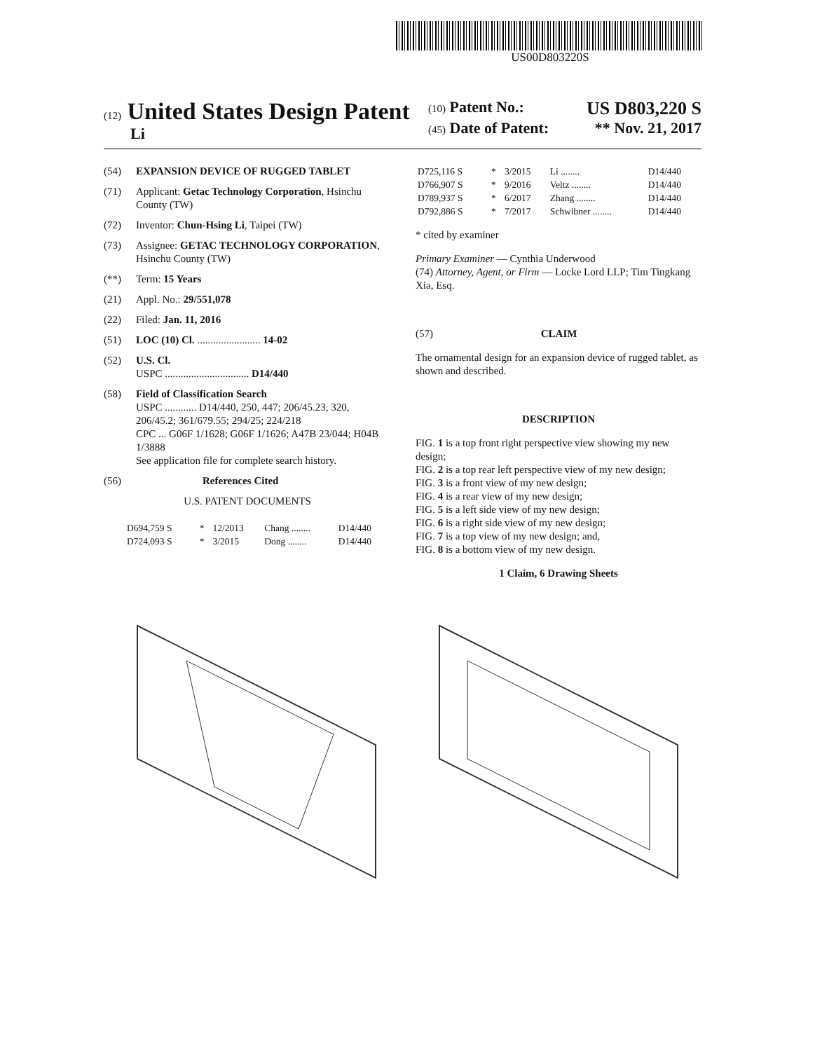US00D803220S
(12) United States Design Patent
Li
(10) Patent No.: US D803,220 S
(45) Date of Patent: ** Nov. 21, 2017
(54) EXPANSION DEVICE OF RUGGED TABLET
(71) Applicant: Getac Technology Corporation, Hsinchu County (TW)
(72) Inventor: Chun-Hsing Li, Taipei (TW)
(73) Assignee: GETAC TECHNOLOGY CORPORATION, Hsinchu County (TW)
(**) Term: 15 Years
(21) Appl. No.: 29/551,078
(22) Filed: Jan. 11, 2016
(51) LOC (10) Cl. ........................ 14-02
(52) U.S. Cl.
USPC ................................ D14/440
(58) Field of Classification Search
USPC ............ D14/440, 250, 447; 206/45.23, 320, 206/45.2; 361/679.55; 294/25; 224/218
CPC ... G06F 1/1628; G06F 1/1626; A47B 23/044; H04B 1/3888
See application file for complete search history.
(56) References Cited
U.S. PATENT DOCUMENTS
| D694,759 S | * | 12/2013 | Chang ........ | D14/440 |
| D724,093 S | * | 3/2015 | Dong ........ | D14/440 |
| D725,116 S | * | 3/2015 | Li ........ | D14/440 |
| D766,907 S | * | 9/2016 | Veltz ........ | D14/440 |
| D789,937 S | * | 6/2017 | Zhang ........ | D14/440 |
| D792,886 S | * | 7/2017 | Schwibner ........ | D14/440 |
* cited by examiner
Primary Examiner — Cynthia Underwood
(74) Attorney, Agent, or Firm — Locke Lord LLP; Tim Tingkang Xia, Esq.
(57) CLAIM
The ornamental design for an expansion device of rugged tablet, as shown and described.
DESCRIPTION
FIG. 1 is a top front right perspective view showing my new design;
FIG. 2 is a top rear left perspective view of my new design;
FIG. 3 is a front view of my new design;
FIG. 4 is a rear view of my new design;
FIG. 5 is a left side view of my new design;
FIG. 6 is a right side view of my new design;
FIG. 7 is a top view of my new design; and,
FIG. 8 is a bottom view of my new design.
1 Claim, 6 Drawing Sheets